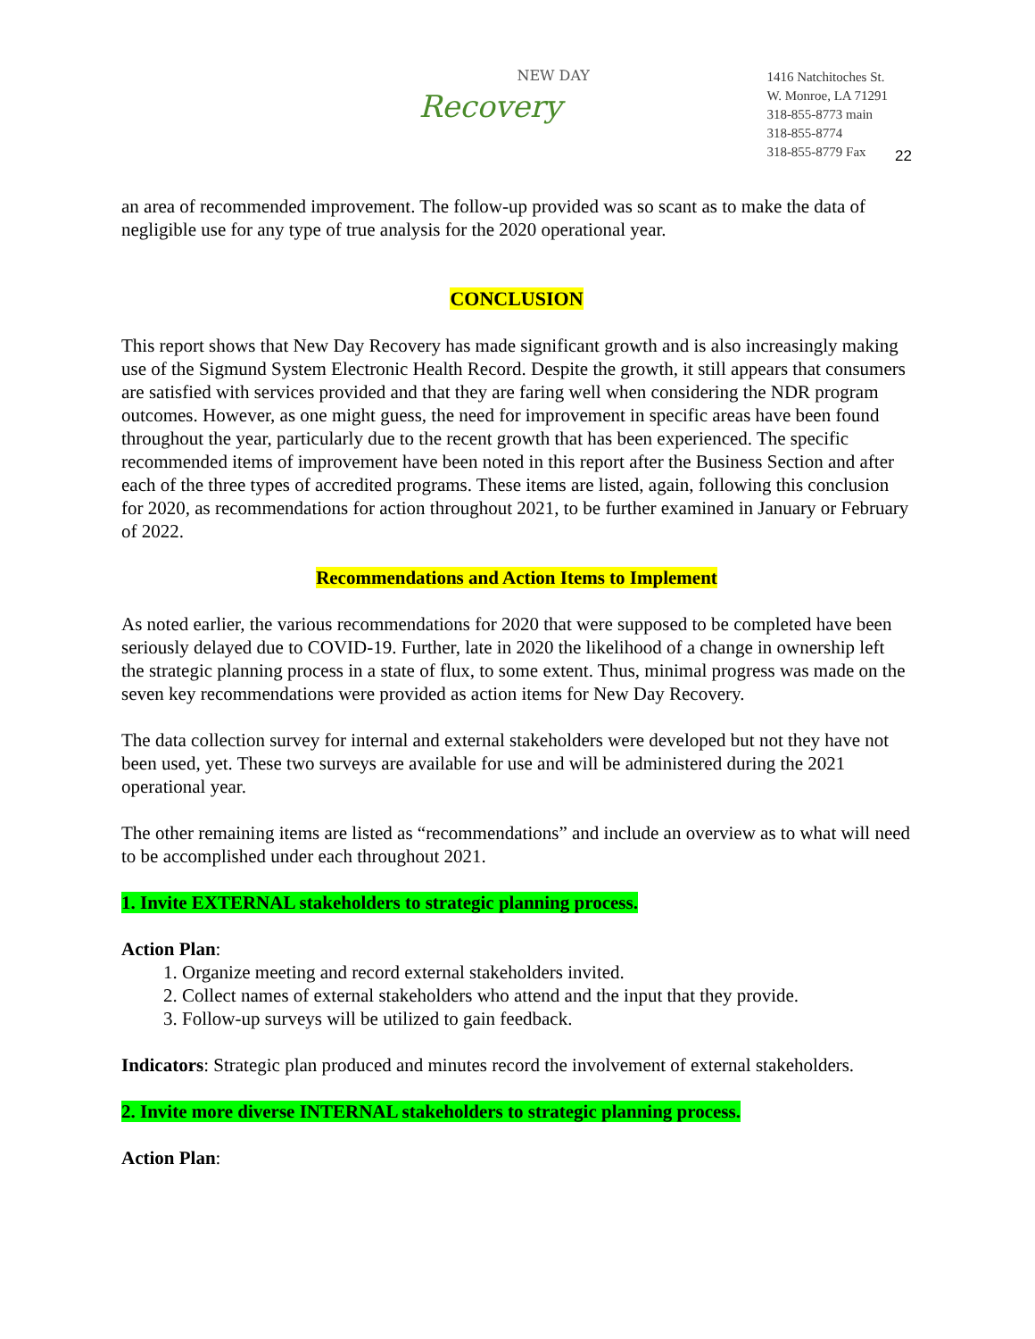NEW DAY
Recovery
1416 Natchitoches St.
W. Monroe, LA 71291
318-855-8773 main
318-855-8774
318-855-8779 Fax
22
an area of recommended improvement. The follow-up provided was so scant as to make the data of negligible use for any type of true analysis for the 2020 operational year.
CONCLUSION
This report shows that New Day Recovery has made significant growth and is also increasingly making use of the Sigmund System Electronic Health Record. Despite the growth, it still appears that consumers are satisfied with services provided and that they are faring well when considering the NDR program outcomes. However, as one might guess, the need for improvement in specific areas have been found throughout the year, particularly due to the recent growth that has been experienced. The specific recommended items of improvement have been noted in this report after the Business Section and after each of the three types of accredited programs. These items are listed, again, following this conclusion for 2020, as recommendations for action throughout 2021, to be further examined in January or February of 2022.
Recommendations and Action Items to Implement
As noted earlier, the various recommendations for 2020 that were supposed to be completed have been seriously delayed due to COVID-19. Further, late in 2020 the likelihood of a change in ownership left the strategic planning process in a state of flux, to some extent. Thus, minimal progress was made on the seven key recommendations were provided as action items for New Day Recovery.
The data collection survey for internal and external stakeholders were developed but not they have not been used, yet. These two surveys are available for use and will be administered during the 2021 operational year.
The other remaining items are listed as “recommendations” and include an overview as to what will need to be accomplished under each throughout 2021.
1. Invite EXTERNAL stakeholders to strategic planning process.
Action Plan:
1. Organize meeting and record external stakeholders invited.
2. Collect names of external stakeholders who attend and the input that they provide.
3. Follow-up surveys will be utilized to gain feedback.
Indicators: Strategic plan produced and minutes record the involvement of external stakeholders.
2. Invite more diverse INTERNAL stakeholders to strategic planning process.
Action Plan: